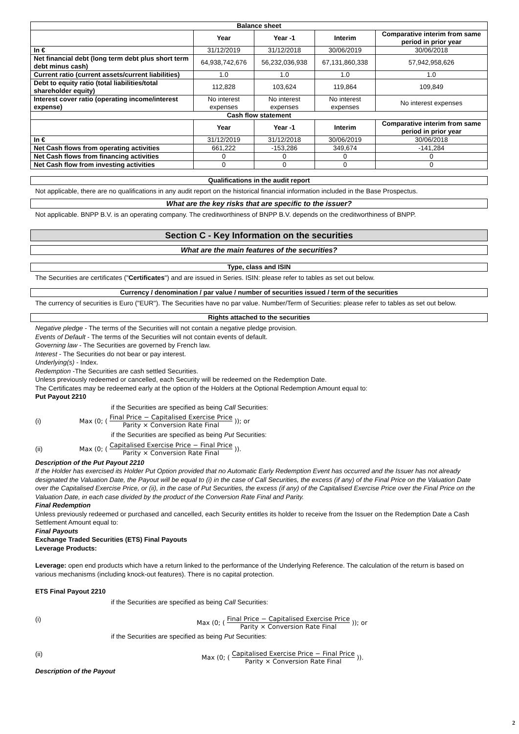| Balance sheet | | | | |
| | Year | Year -1 | Interim | Comparative interim from same period in prior year |
| In € | 31/12/2019 | 31/12/2018 | 30/06/2019 | 30/06/2018 |
| Net financial debt (long term debt plus short term debt minus cash) | 64,938,742,676 | 56,232,036,938 | 67,131,860,338 | 57,942,958,626 |
| Current ratio (current assets/current liabilities) | 1.0 | 1.0 | 1.0 | 1.0 |
| Debt to equity ratio (total liabilities/total shareholder equity) | 112,828 | 103,624 | 119,864 | 109,849 |
| Interest cover ratio (operating income/interest expense) | No interest expenses | No interest expenses | No interest expenses | No interest expenses |
| Cash flow statement | | | | |
| | Year | Year -1 | Interim | Comparative interim from same period in prior year |
| In € | 31/12/2019 | 31/12/2018 | 30/06/2019 | 30/06/2018 |
| Net Cash flows from operating activities | 661,222 | -153,286 | 349,674 | -141,284 |
| Net Cash flows from financing activities | 0 | 0 | 0 | 0 |
| Net Cash flow from investing activities | 0 | 0 | 0 | 0 |
Qualifications in the audit report
Not applicable, there are no qualifications in any audit report on the historical financial information included in the Base Prospectus.
What are the key risks that are specific to the issuer?
Not applicable. BNPP B.V. is an operating company. The creditworthiness of BNPP B.V. depends on the creditworthiness of BNPP.
Section C - Key Information on the securities
What are the main features of the securities?
Type, class and ISIN
The Securities are certificates ("Certificates") and are issued in Series. ISIN: please refer to tables as set out below.
Currency / denomination / par value / number of securities issued / term of the securities
The currency of securities is Euro ("EUR"). The Securities have no par value. Number/Term of Securities: please refer to tables as set out below.
Rights attached to the securities
Negative pledge - The terms of the Securities will not contain a negative pledge provision.
Events of Default - The terms of the Securities will not contain events of default.
Governing law - The Securities are governed by French law.
Interest - The Securities do not bear or pay interest.
Underlying(s) - Index.
Redemption -The Securities are cash settled Securities.
Unless previously redeemed or cancelled, each Security will be redeemed on the Redemption Date.
The Certificates may be redeemed early at the option of the Holders at the Optional Redemption Amount equal to:
Put Payout 2210
if the Securities are specified as being Call Securities:
(i) Max (0; (Final Price − Capitalised Exercise Price Parity × Conversion Rate Final)); or
if the Securities are specified as being Put Securities:
(ii) Max (0; (Capitalised Exercise Price − Final Price Parity × Conversion Rate Final)).
Description of the Put Payout 2210
If the Holder has exercised its Holder Put Option provided that no Automatic Early Redemption Event has occurred and the Issuer has not already designated the Valuation Date, the Payout will be equal to (i) in the case of Call Securities, the excess (if any) of the Final Price on the Valuation Date over the Capitalised Exercise Price, or (ii), in the case of Put Securities, the excess (if any) of the Capitalised Exercise Price over the Final Price on the Valuation Date, in each case divided by the product of the Conversion Rate Final and Parity.
Final Redemption
Unless previously redeemed or purchased and cancelled, each Security entitles its holder to receive from the Issuer on the Redemption Date a Cash Settlement Amount equal to:
Final Payouts
Exchange Traded Securities (ETS) Final Payouts
Leverage Products:
Leverage: open end products which have a return linked to the performance of the Underlying Reference. The calculation of the return is based on various mechanisms (including knock-out features). There is no capital protection.
ETS Final Payout 2210
if the Securities are specified as being Call Securities:
(i) Max (0; (Final Price − Capitalised Exercise Price Parity × Conversion Rate Final)); or
if the Securities are specified as being Put Securities:
(ii) Max (0; (Capitalised Exercise Price − Final Price Parity × Conversion Rate Final)).
Description of the Payout
2